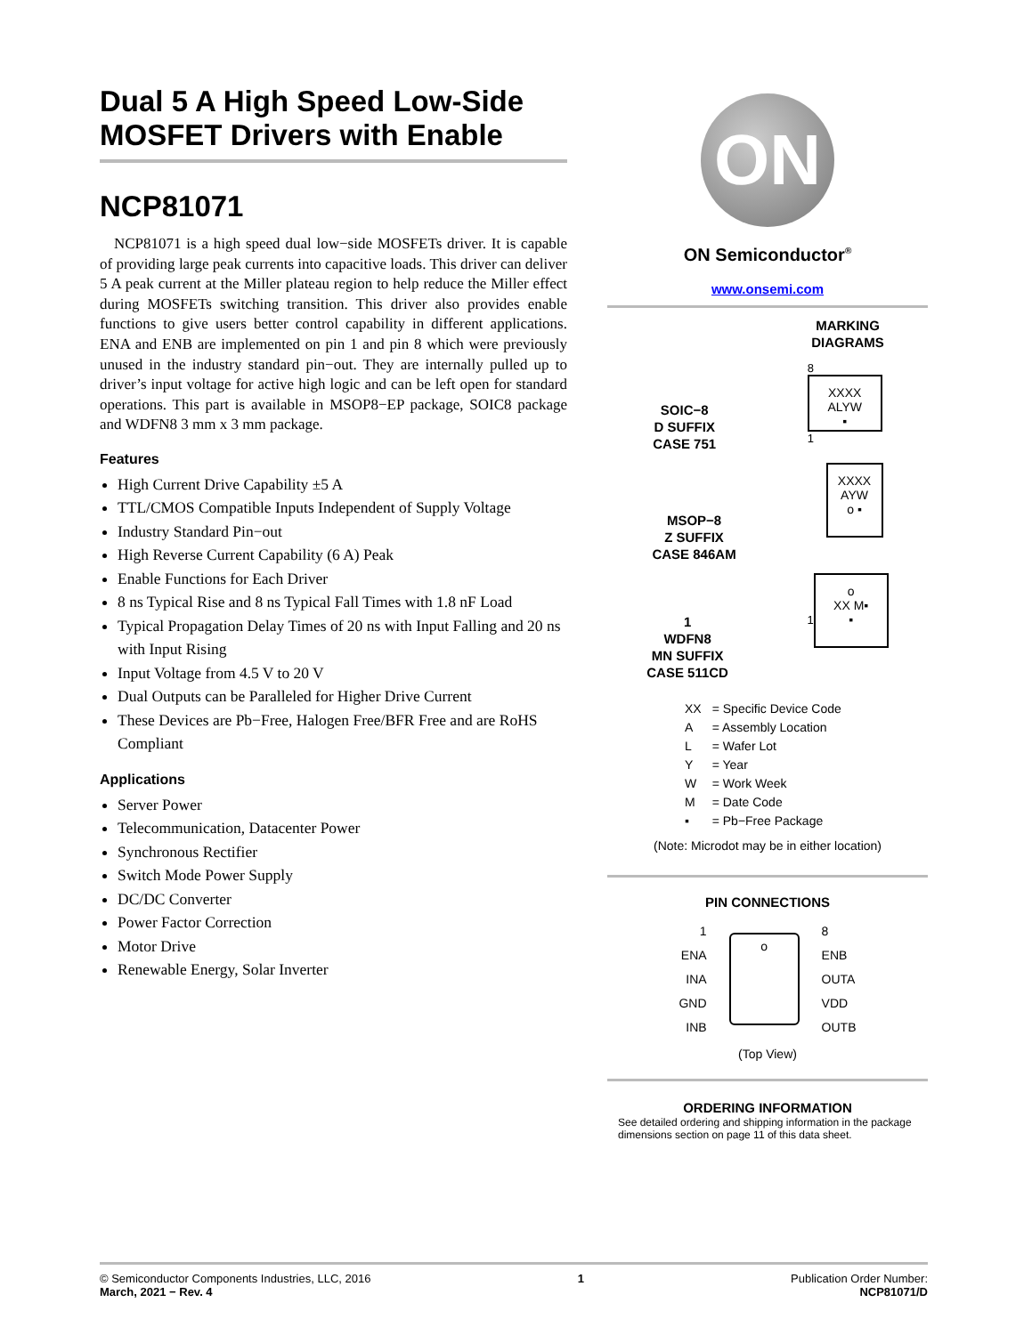Dual 5 A High Speed Low-Side MOSFET Drivers with Enable
NCP81071
NCP81071 is a high speed dual low−side MOSFETs driver. It is capable of providing large peak currents into capacitive loads. This driver can deliver 5 A peak current at the Miller plateau region to help reduce the Miller effect during MOSFETs switching transition. This driver also provides enable functions to give users better control capability in different applications. ENA and ENB are implemented on pin 1 and pin 8 which were previously unused in the industry standard pin−out. They are internally pulled up to driver’s input voltage for active high logic and can be left open for standard operations. This part is available in MSOP8−EP package, SOIC8 package and WDFN8 3 mm x 3 mm package.
Features
High Current Drive Capability ±5 A
TTL/CMOS Compatible Inputs Independent of Supply Voltage
Industry Standard Pin−out
High Reverse Current Capability (6 A) Peak
Enable Functions for Each Driver
8 ns Typical Rise and 8 ns Typical Fall Times with 1.8 nF Load
Typical Propagation Delay Times of 20 ns with Input Falling and 20 ns with Input Rising
Input Voltage from 4.5 V to 20 V
Dual Outputs can be Paralleled for Higher Drive Current
These Devices are Pb−Free, Halogen Free/BFR Free and are RoHS Compliant
Applications
Server Power
Telecommunication, Datacenter Power
Synchronous Rectifier
Switch Mode Power Supply
DC/DC Converter
Power Factor Correction
Motor Drive
Renewable Energy, Solar Inverter
ON
ON Semiconductor<sup>®</sup>
www.onsemi.com
MARKING
DIAGRAMS
SOIC−8
D SUFFIX
CASE 751
8
XXXX
ALYW
▪
1
MSOP−8
Z SUFFIX
CASE 846AM
XXXX
AYW
o ▪
1
WDFN8
MN SUFFIX
CASE 511CD
1
o
XX M▪
▪
| XX | = Specific Device Code |
| A | = Assembly Location |
| L | = Wafer Lot |
| Y | = Year |
| W | = Work Week |
| M | = Date Code |
| ▪ | = Pb−Free Package |
(Note: Microdot may be in either location)
PIN CONNECTIONS
1
ENA
INA
GND
INB
o
8
ENB
OUTA
VDD
OUTB
(Top View)
ORDERING INFORMATION
See detailed ordering and shipping information in the package dimensions section on page 11 of this data sheet.
© Semiconductor Components Industries, LLC, 2016
March, 2021 − Rev. 4
1 Publication Order Number:
NCP81071/D